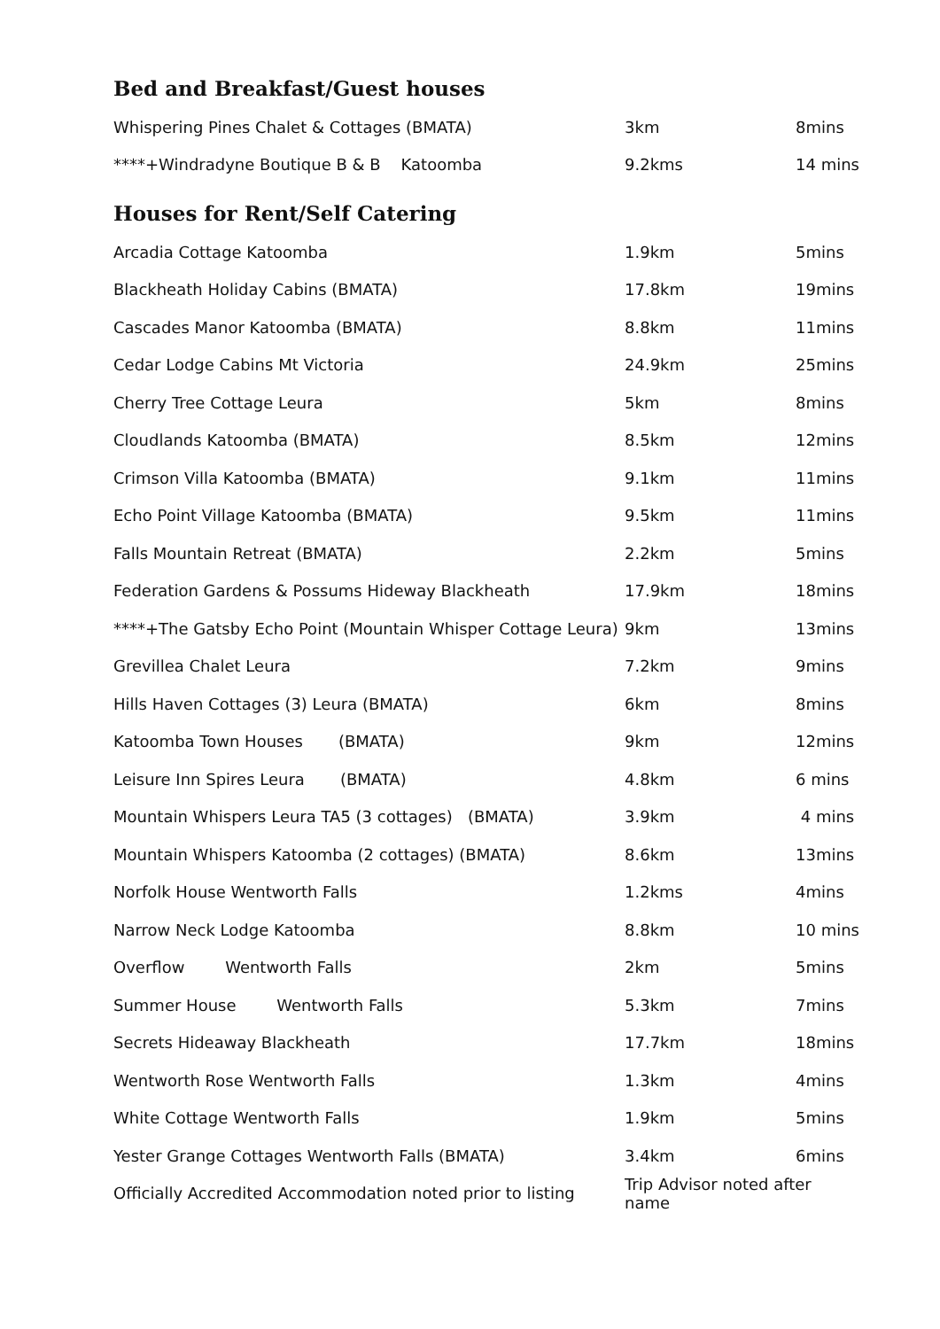Bed and Breakfast/Guest houses
| Whispering Pines Chalet & Cottages (BMATA) | 3km | 8mins |
| ****+Windradyne Boutique B & B Katoomba | 9.2kms | 14 mins |
Houses for Rent/Self Catering
| Arcadia Cottage Katoomba | 1.9km | 5mins |
| Blackheath Holiday Cabins (BMATA) | 17.8km | 19mins |
| Cascades Manor Katoomba (BMATA) | 8.8km | 11mins |
| Cedar Lodge Cabins Mt Victoria | 24.9km | 25mins |
| Cherry Tree Cottage Leura | 5km | 8mins |
| Cloudlands Katoomba (BMATA) | 8.5km | 12mins |
| Crimson Villa Katoomba (BMATA) | 9.1km | 11mins |
| Echo Point Village Katoomba (BMATA) | 9.5km | 11mins |
| Falls Mountain Retreat (BMATA) | 2.2km | 5mins |
| Federation Gardens & Possums Hideway Blackheath | 17.9km | 18mins |
| ****+The Gatsby Echo Point (Mountain Whisper Cottage Leura) | 9km | 13mins |
| Grevillea Chalet Leura | 7.2km | 9mins |
| Hills Haven Cottages (3) Leura (BMATA) | 6km | 8mins |
| Katoomba Town Houses (BMATA) | 9km | 12mins |
| Leisure Inn Spires Leura (BMATA) | 4.8km | 6 mins |
| Mountain Whispers Leura TA5 (3 cottages) (BMATA) | 3.9km | 4 mins |
| Mountain Whispers Katoomba (2 cottages) (BMATA) | 8.6km | 13mins |
| Norfolk House Wentworth Falls | 1.2kms | 4mins |
| Narrow Neck Lodge Katoomba | 8.8km | 10 mins |
| Overflow Wentworth Falls | 2km | 5mins |
| Summer House Wentworth Falls | 5.3km | 7mins |
| Secrets Hideaway Blackheath | 17.7km | 18mins |
| Wentworth Rose Wentworth Falls | 1.3km | 4mins |
| White Cottage Wentworth Falls | 1.9km | 5mins |
| Yester Grange Cottages Wentworth Falls (BMATA) | 3.4km | 6mins |
| Officially Accredited Accommodation noted prior to listing | Trip Advisor noted after name | |